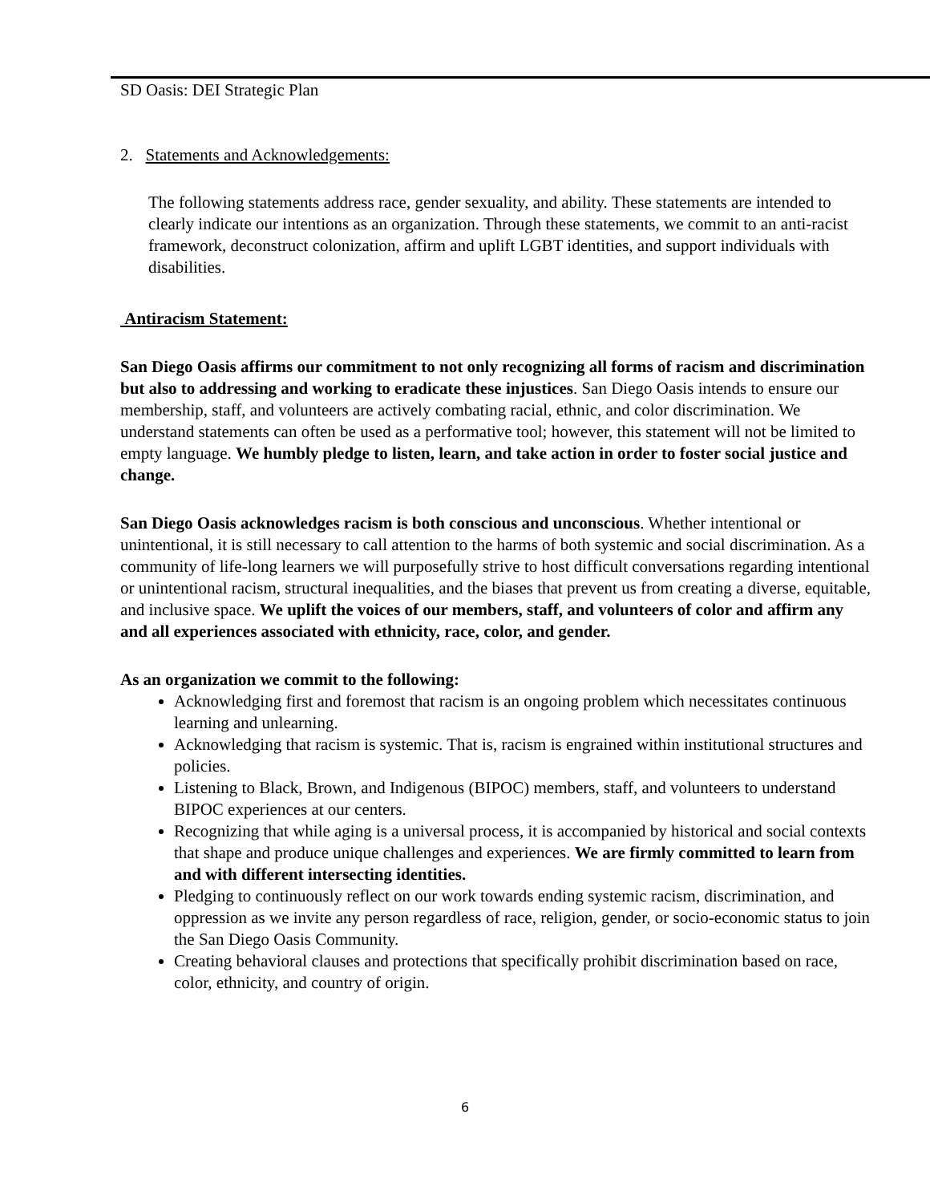SD Oasis: DEI Strategic Plan
2. Statements and Acknowledgements:
The following statements address race, gender sexuality, and ability. These statements are intended to clearly indicate our intentions as an organization. Through these statements, we commit to an anti-racist framework, deconstruct colonization, affirm and uplift LGBT identities, and support individuals with disabilities.
Antiracism Statement:
San Diego Oasis affirms our commitment to not only recognizing all forms of racism and discrimination but also to addressing and working to eradicate these injustices. San Diego Oasis intends to ensure our membership, staff, and volunteers are actively combating racial, ethnic, and color discrimination. We understand statements can often be used as a performative tool; however, this statement will not be limited to empty language. We humbly pledge to listen, learn, and take action in order to foster social justice and change.
San Diego Oasis acknowledges racism is both conscious and unconscious. Whether intentional or unintentional, it is still necessary to call attention to the harms of both systemic and social discrimination. As a community of life-long learners we will purposefully strive to host difficult conversations regarding intentional or unintentional racism, structural inequalities, and the biases that prevent us from creating a diverse, equitable, and inclusive space. We uplift the voices of our members, staff, and volunteers of color and affirm any and all experiences associated with ethnicity, race, color, and gender.
As an organization we commit to the following:
Acknowledging first and foremost that racism is an ongoing problem which necessitates continuous learning and unlearning.
Acknowledging that racism is systemic. That is, racism is engrained within institutional structures and policies.
Listening to Black, Brown, and Indigenous (BIPOC) members, staff, and volunteers to understand BIPOC experiences at our centers.
Recognizing that while aging is a universal process, it is accompanied by historical and social contexts that shape and produce unique challenges and experiences. We are firmly committed to learn from and with different intersecting identities.
Pledging to continuously reflect on our work towards ending systemic racism, discrimination, and oppression as we invite any person regardless of race, religion, gender, or socio-economic status to join the San Diego Oasis Community.
Creating behavioral clauses and protections that specifically prohibit discrimination based on race, color, ethnicity, and country of origin.
6